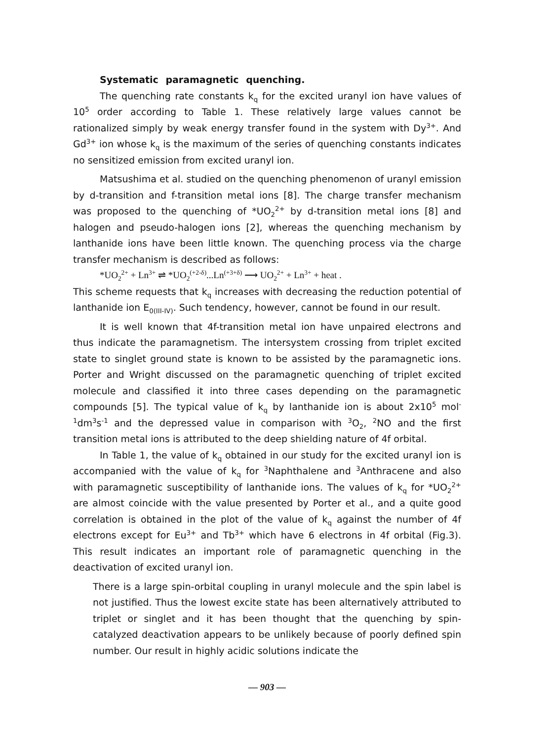Systematic paramagnetic quenching.
The quenching rate constants k<sub>q</sub> for the excited uranyl ion have values of 10<sup>5</sup> order according to Table 1. These relatively large values cannot be rationalized simply by weak energy transfer found in the system with Dy<sup>3+</sup>. And Gd<sup>3+</sup> ion whose k<sub>q</sub> is the maximum of the series of quenching constants indicates no sensitized emission from excited uranyl ion.
Matsushima et al. studied on the quenching phenomenon of uranyl emission by d-transition and f-transition metal ions [8]. The charge transfer mechanism was proposed to the quenching of *UO<sub>2</sub><sup>2+</sup> by d-transition metal ions [8] and halogen and pseudo-halogen ions [2], whereas the quenching mechanism by lanthanide ions have been little known. The quenching process via the charge transfer mechanism is described as follows:
*UO<sub>2</sub><sup>2+</sup> + Ln<sup>3+</sup> ⇌ *UO<sub>2</sub><sup>(+2-δ)</sup>...Ln<sup>(+3+δ)</sup> ⟶ UO<sub>2</sub><sup>2+</sup> + Ln<sup>3+</sup> + heat .
This scheme requests that k<sub>q</sub> increases with decreasing the reduction potential of lanthanide ion E<sub>0(III-IV)</sub>. Such tendency, however, cannot be found in our result.
It is well known that 4f-transition metal ion have unpaired electrons and thus indicate the paramagnetism. The intersystem crossing from triplet excited state to singlet ground state is known to be assisted by the paramagnetic ions. Porter and Wright discussed on the paramagnetic quenching of triplet excited molecule and classified it into three cases depending on the paramagnetic compounds [5]. The typical value of k<sub>q</sub> by lanthanide ion is about 2x10<sup>5</sup> mol<sup>-1</sup>dm<sup>3</sup>s<sup>-1</sup> and the depressed value in comparison with <sup>3</sup>O<sub>2</sub>, <sup>2</sup>NO and the first transition metal ions is attributed to the deep shielding nature of 4f orbital.
In Table 1, the value of k<sub>q</sub> obtained in our study for the excited uranyl ion is accompanied with the value of k<sub>q</sub> for <sup>3</sup>Naphthalene and <sup>3</sup>Anthracene and also with paramagnetic susceptibility of lanthanide ions. The values of k<sub>q</sub> for *UO<sub>2</sub><sup>2+</sup> are almost coincide with the value presented by Porter et al., and a quite good correlation is obtained in the plot of the value of k<sub>q</sub> against the number of 4f electrons except for Eu<sup>3+</sup> and Tb<sup>3+</sup> which have 6 electrons in 4f orbital (Fig.3). This result indicates an important role of paramagnetic quenching in the deactivation of excited uranyl ion.
There is a large spin-orbital coupling in uranyl molecule and the spin label is not justified. Thus the lowest excite state has been alternatively attributed to triplet or singlet and it has been thought that the quenching by spin-catalyzed deactivation appears to be unlikely because of poorly defined spin number. Our result in highly acidic solutions indicate the
— 903 —